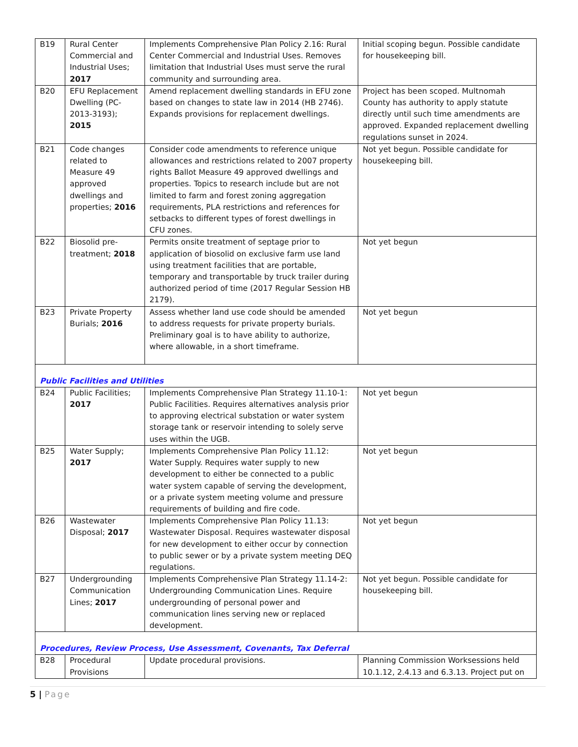| B19 | Rural Center Commercial and Industrial Uses; 2017 | Implements Comprehensive Plan Policy 2.16: Rural Center Commercial and Industrial Uses. Removes limitation that Industrial Uses must serve the rural community and surrounding area. | Initial scoping begun. Possible candidate for housekeeping bill. |
| B20 | EFU Replacement Dwelling (PC-2013-3193); 2015 | Amend replacement dwelling standards in EFU zone based on changes to state law in 2014 (HB 2746). Expands provisions for replacement dwellings. | Project has been scoped. Multnomah County has authority to apply statute directly until such time amendments are approved. Expanded replacement dwelling regulations sunset in 2024. |
| B21 | Code changes related to Measure 49 approved dwellings and properties; 2016 | Consider code amendments to reference unique allowances and restrictions related to 2007 property rights Ballot Measure 49 approved dwellings and properties. Topics to research include but are not limited to farm and forest zoning aggregation requirements, PLA restrictions and references for setbacks to different types of forest dwellings in CFU zones. | Not yet begun. Possible candidate for housekeeping bill. |
| B22 | Biosolid pre-treatment; 2018 | Permits onsite treatment of septage prior to application of biosolid on exclusive farm use land using treatment facilities that are portable, temporary and transportable by truck trailer during authorized period of time (2017 Regular Session HB 2179). | Not yet begun |
| B23 | Private Property Burials; 2016 | Assess whether land use code should be amended to address requests for private property burials. Preliminary goal is to have ability to authorize, where allowable, in a short timeframe. | Not yet begun |
| Public Facilities and Utilities | | | |
| B24 | Public Facilities; 2017 | Implements Comprehensive Plan Strategy 11.10-1: Public Facilities. Requires alternatives analysis prior to approving electrical substation or water system storage tank or reservoir intending to solely serve uses within the UGB. | Not yet begun |
| B25 | Water Supply; 2017 | Implements Comprehensive Plan Policy 11.12: Water Supply. Requires water supply to new development to either be connected to a public water system capable of serving the development, or a private system meeting volume and pressure requirements of building and fire code. | Not yet begun |
| B26 | Wastewater Disposal; 2017 | Implements Comprehensive Plan Policy 11.13: Wastewater Disposal. Requires wastewater disposal for new development to either occur by connection to public sewer or by a private system meeting DEQ regulations. | Not yet begun |
| B27 | Undergrounding Communication Lines; 2017 | Implements Comprehensive Plan Strategy 11.14-2: Undergrounding Communication Lines. Require undergrounding of personal power and communication lines serving new or replaced development. | Not yet begun. Possible candidate for housekeeping bill. |
| Procedures, Review Process, Use Assessment, Covenants, Tax Deferral | | | |
| B28 | Procedural Provisions | Update procedural provisions. | Planning Commission Worksessions held 10.1.12, 2.4.13 and 6.3.13. Project put on |
5 | Page